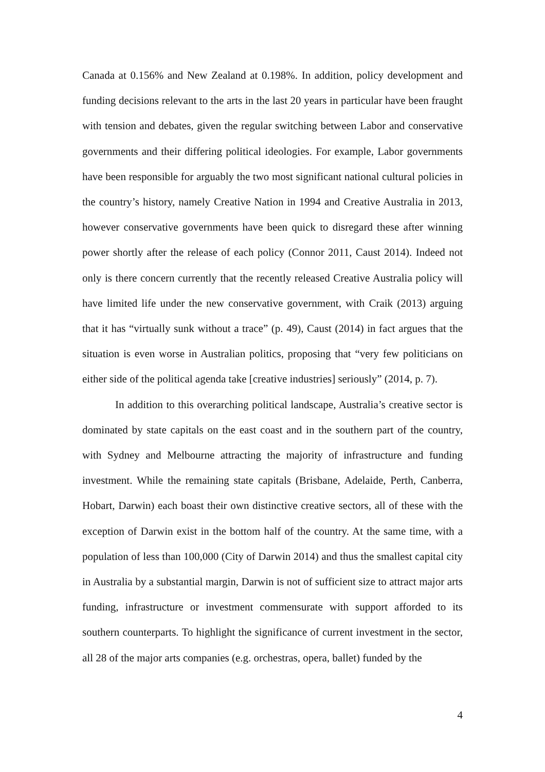Canada at 0.156% and New Zealand at 0.198%. In addition, policy development and funding decisions relevant to the arts in the last 20 years in particular have been fraught with tension and debates, given the regular switching between Labor and conservative governments and their differing political ideologies. For example, Labor governments have been responsible for arguably the two most significant national cultural policies in the country’s history, namely Creative Nation in 1994 and Creative Australia in 2013, however conservative governments have been quick to disregard these after winning power shortly after the release of each policy (Connor 2011, Caust 2014). Indeed not only is there concern currently that the recently released Creative Australia policy will have limited life under the new conservative government, with Craik (2013) arguing that it has “virtually sunk without a trace” (p. 49), Caust (2014) in fact argues that the situation is even worse in Australian politics, proposing that “very few politicians on either side of the political agenda take [creative industries] seriously” (2014, p. 7).
In addition to this overarching political landscape, Australia’s creative sector is dominated by state capitals on the east coast and in the southern part of the country, with Sydney and Melbourne attracting the majority of infrastructure and funding investment. While the remaining state capitals (Brisbane, Adelaide, Perth, Canberra, Hobart, Darwin) each boast their own distinctive creative sectors, all of these with the exception of Darwin exist in the bottom half of the country. At the same time, with a population of less than 100,000 (City of Darwin 2014) and thus the smallest capital city in Australia by a substantial margin, Darwin is not of sufficient size to attract major arts funding, infrastructure or investment commensurate with support afforded to its southern counterparts. To highlight the significance of current investment in the sector, all 28 of the major arts companies (e.g. orchestras, opera, ballet) funded by the
4